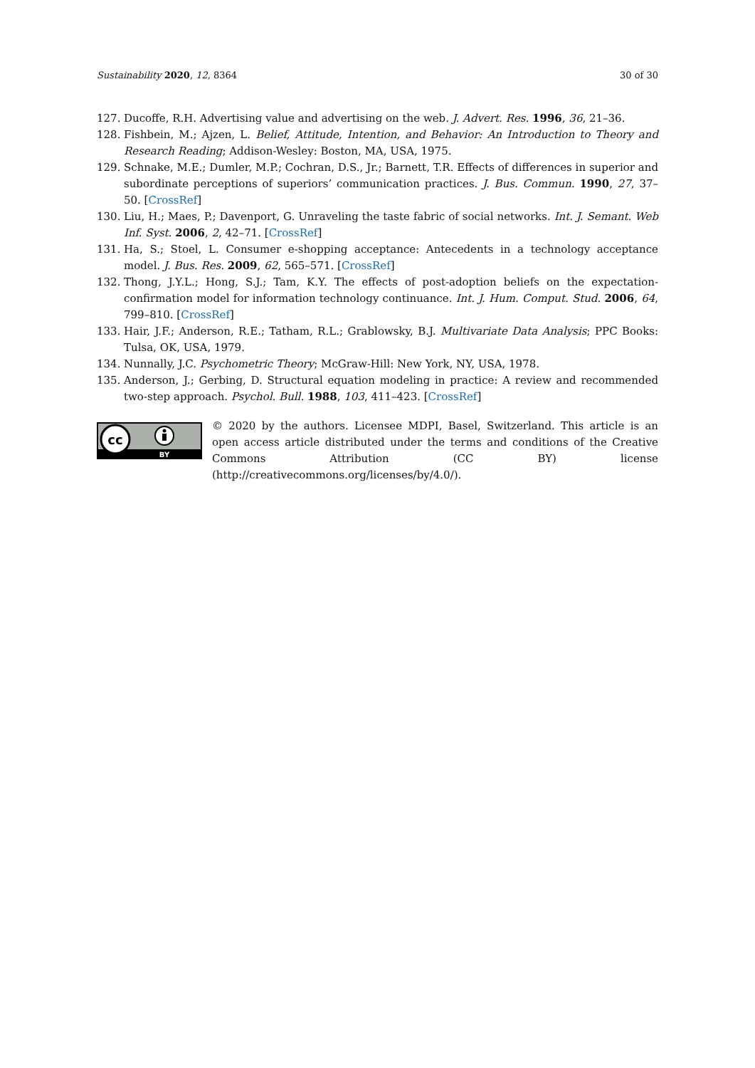Sustainability 2020, 12, 8364 30 of 30
127. Ducoffe, R.H. Advertising value and advertising on the web. J. Advert. Res. 1996, 36, 21–36.
128. Fishbein, M.; Ajzen, L. Belief, Attitude, Intention, and Behavior: An Introduction to Theory and Research Reading; Addison-Wesley: Boston, MA, USA, 1975.
129. Schnake, M.E.; Dumler, M.P.; Cochran, D.S., Jr.; Barnett, T.R. Effects of differences in superior and subordinate perceptions of superiors’ communication practices. J. Bus. Commun. 1990, 27, 37–50. [CrossRef]
130. Liu, H.; Maes, P.; Davenport, G. Unraveling the taste fabric of social networks. Int. J. Semant. Web Inf. Syst. 2006, 2, 42–71. [CrossRef]
131. Ha, S.; Stoel, L. Consumer e-shopping acceptance: Antecedents in a technology acceptance model. J. Bus. Res. 2009, 62, 565–571. [CrossRef]
132. Thong, J.Y.L.; Hong, S.J.; Tam, K.Y. The effects of post-adoption beliefs on the expectation-confirmation model for information technology continuance. Int. J. Hum. Comput. Stud. 2006, 64, 799–810. [CrossRef]
133. Hair, J.F.; Anderson, R.E.; Tatham, R.L.; Grablowsky, B.J. Multivariate Data Analysis; PPC Books: Tulsa, OK, USA, 1979.
134. Nunnally, J.C. Psychometric Theory; McGraw-Hill: New York, NY, USA, 1978.
135. Anderson, J.; Gerbing, D. Structural equation modeling in practice: A review and recommended two-step approach. Psychol. Bull. 1988, 103, 411–423. [CrossRef]
cc
BY
© 2020 by the authors. Licensee MDPI, Basel, Switzerland. This article is an open access article distributed under the terms and conditions of the Creative Commons Attribution (CC BY) license (http://creativecommons.org/licenses/by/4.0/).